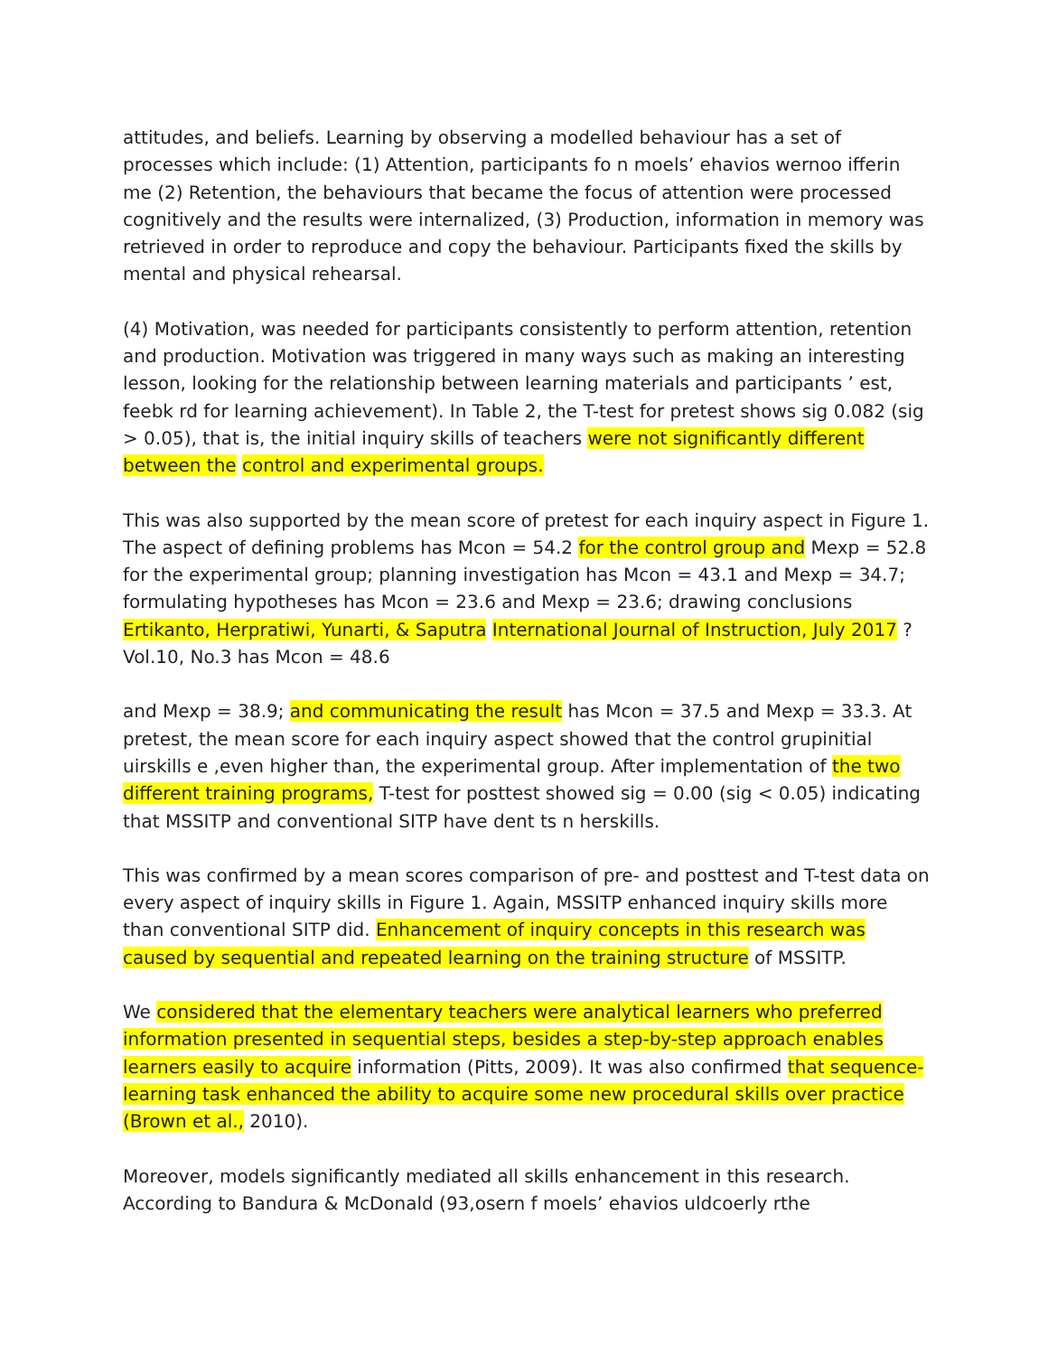attitudes, and beliefs. Learning by observing a modelled behaviour has a set of processes which include: (1) Attention, participants fo n moels’ ehavios wernoo ifferin me (2) Retention, the behaviours that became the focus of attention were processed cognitively and the results were internalized, (3) Production, information in memory was retrieved in order to reproduce and copy the behaviour. Participants fixed the skills by mental and physical rehearsal.
(4) Motivation, was needed for participants consistently to perform attention, retention and production. Motivation was triggered in many ways such as making an interesting lesson, looking for the relationship between learning materials and participants ’ est, feebk rd for learning achievement). In Table 2, the T-test for pretest shows sig 0.082 (sig > 0.05), that is, the initial inquiry skills of teachers were not significantly different between the control and experimental groups.
This was also supported by the mean score of pretest for each inquiry aspect in Figure 1. The aspect of defining problems has Mcon = 54.2 for the control group and Mexp = 52.8 for the experimental group; planning investigation has Mcon = 43.1 and Mexp = 34.7; formulating hypotheses has Mcon = 23.6 and Mexp = 23.6; drawing conclusions Ertikanto, Herpratiwi, Yunarti, & Saputra International Journal of Instruction, July 2017 ? Vol.10, No.3 has Mcon = 48.6
and Mexp = 38.9; and communicating the result has Mcon = 37.5 and Mexp = 33.3. At pretest, the mean score for each inquiry aspect showed that the control grupinitial uirskills e ,even higher than, the experimental group. After implementation of the two different training programs, T-test for posttest showed sig = 0.00 (sig < 0.05) indicating that MSSITP and conventional SITP have dent ts n herskills.
This was confirmed by a mean scores comparison of pre- and posttest and T-test data on every aspect of inquiry skills in Figure 1. Again, MSSITP enhanced inquiry skills more than conventional SITP did. Enhancement of inquiry concepts in this research was caused by sequential and repeated learning on the training structure of MSSITP.
We considered that the elementary teachers were analytical learners who preferred information presented in sequential steps, besides a step-by-step approach enables learners easily to acquire information (Pitts, 2009). It was also confirmed that sequence-learning task enhanced the ability to acquire some new procedural skills over practice (Brown et al., 2010).
Moreover, models significantly mediated all skills enhancement in this research. According to Bandura & McDonald (93,osern f moels’ ehavios uldcoerly rthe